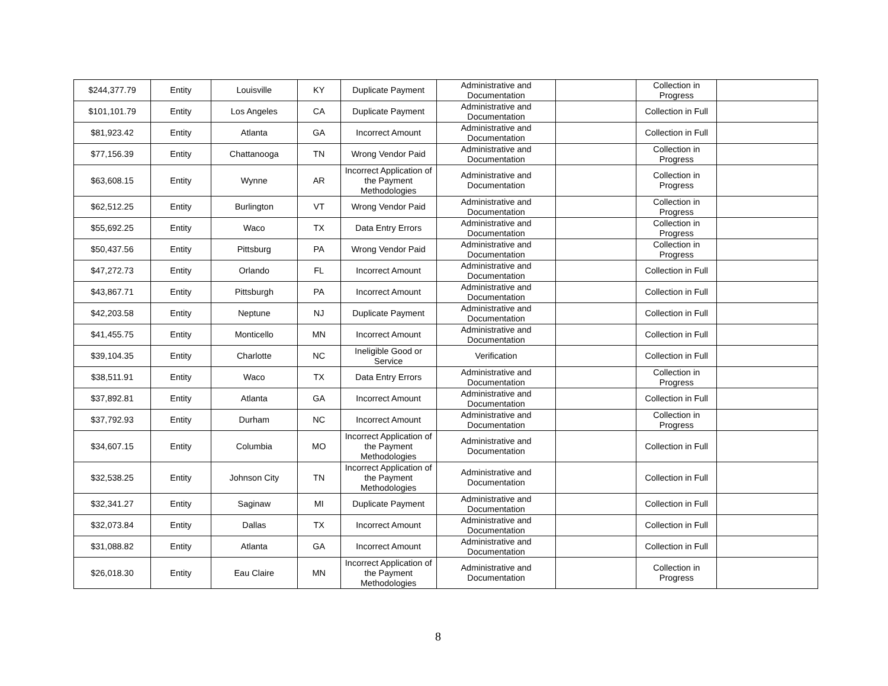| $244,377.79 | Entity | Louisville | KY | Duplicate Payment | Administrative and Documentation | | Collection in Progress | |
| $101,101.79 | Entity | Los Angeles | CA | Duplicate Payment | Administrative and Documentation | | Collection in Full | |
| $81,923.42 | Entity | Atlanta | GA | Incorrect Amount | Administrative and Documentation | | Collection in Full | |
| $77,156.39 | Entity | Chattanooga | TN | Wrong Vendor Paid | Administrative and Documentation | | Collection in Progress | |
| $63,608.15 | Entity | Wynne | AR | Incorrect Application of the Payment Methodologies | Administrative and Documentation | | Collection in Progress | |
| $62,512.25 | Entity | Burlington | VT | Wrong Vendor Paid | Administrative and Documentation | | Collection in Progress | |
| $55,692.25 | Entity | Waco | TX | Data Entry Errors | Administrative and Documentation | | Collection in Progress | |
| $50,437.56 | Entity | Pittsburg | PA | Wrong Vendor Paid | Administrative and Documentation | | Collection in Progress | |
| $47,272.73 | Entity | Orlando | FL | Incorrect Amount | Administrative and Documentation | | Collection in Full | |
| $43,867.71 | Entity | Pittsburgh | PA | Incorrect Amount | Administrative and Documentation | | Collection in Full | |
| $42,203.58 | Entity | Neptune | NJ | Duplicate Payment | Administrative and Documentation | | Collection in Full | |
| $41,455.75 | Entity | Monticello | MN | Incorrect Amount | Administrative and Documentation | | Collection in Full | |
| $39,104.35 | Entity | Charlotte | NC | Ineligible Good or Service | Verification | | Collection in Full | |
| $38,511.91 | Entity | Waco | TX | Data Entry Errors | Administrative and Documentation | | Collection in Progress | |
| $37,892.81 | Entity | Atlanta | GA | Incorrect Amount | Administrative and Documentation | | Collection in Full | |
| $37,792.93 | Entity | Durham | NC | Incorrect Amount | Administrative and Documentation | | Collection in Progress | |
| $34,607.15 | Entity | Columbia | MO | Incorrect Application of the Payment Methodologies | Administrative and Documentation | | Collection in Full | |
| $32,538.25 | Entity | Johnson City | TN | Incorrect Application of the Payment Methodologies | Administrative and Documentation | | Collection in Full | |
| $32,341.27 | Entity | Saginaw | MI | Duplicate Payment | Administrative and Documentation | | Collection in Full | |
| $32,073.84 | Entity | Dallas | TX | Incorrect Amount | Administrative and Documentation | | Collection in Full | |
| $31,088.82 | Entity | Atlanta | GA | Incorrect Amount | Administrative and Documentation | | Collection in Full | |
| $26,018.30 | Entity | Eau Claire | MN | Incorrect Application of the Payment Methodologies | Administrative and Documentation | | Collection in Progress | |
8